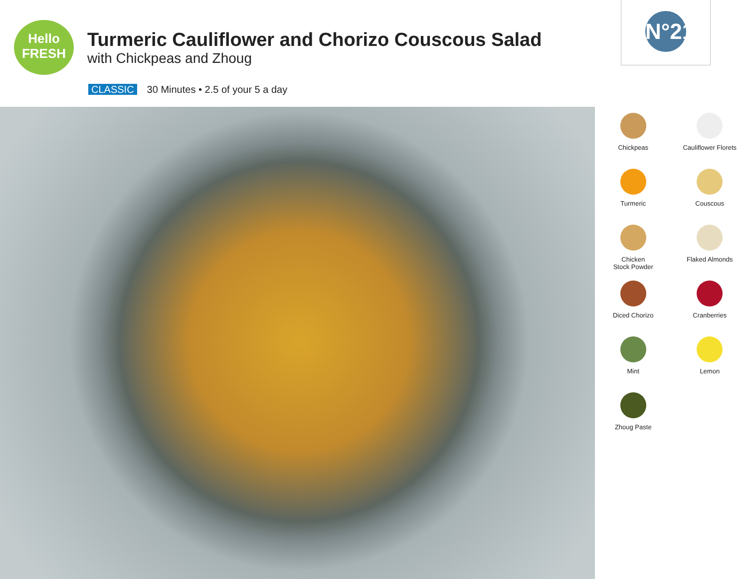Hello
FRESH
Turmeric Cauliflower and Chorizo Couscous Salad
with Chickpeas and Zhoug
CLASSIC 30 Minutes • 2.5 of your 5 a day
N°21
Chickpeas
Cauliflower Florets
Turmeric
Couscous
Chicken
Stock Powder
Flaked Almonds
Diced Chorizo
Cranberries
Mint
Lemon
Zhoug Paste